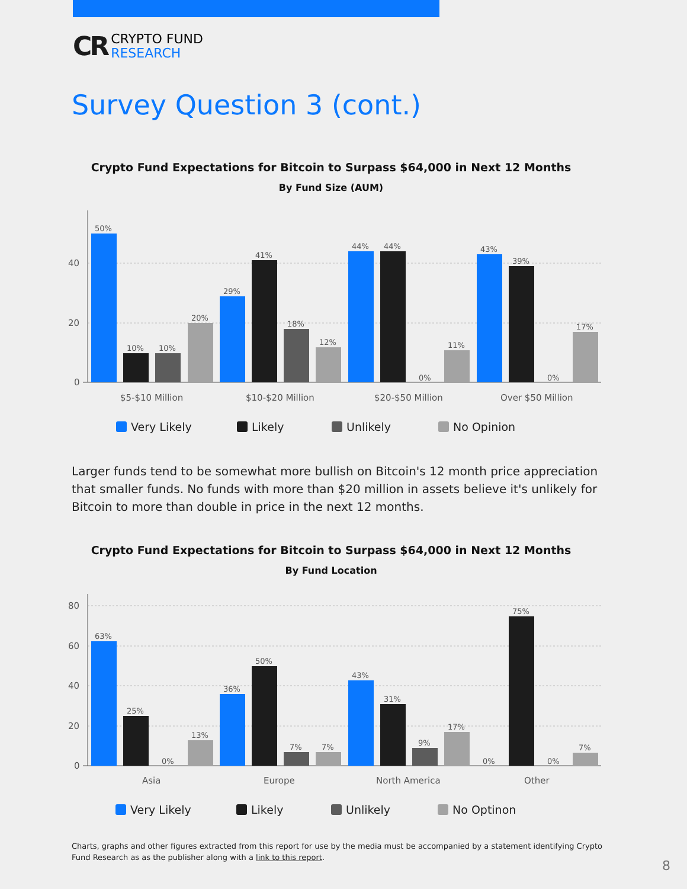CR
CRYPTO FUND
RESEARCH
Survey Question 3 (cont.)
Crypto Fund Expectations for Bitcoin to Surpass $64,000 in Next 12 Months
By Fund Size (AUM)
40
20
0
50%
10%
10%
20%
29%
41%
18%
12%
44%
44%
0%
11%
43%
39%
0%
17%
$5-$10 Million
$10-$20 Million
$20-$50 Million
Over $50 Million
Very Likely
Likely
Unlikely
No Opinion
Larger funds tend to be somewhat more bullish on Bitcoin's 12 month price appreciation that smaller funds. No funds with more than $20 million in assets believe it's unlikely for Bitcoin to more than double in price in the next 12 months.
Crypto Fund Expectations for Bitcoin to Surpass $64,000 in Next 12 Months
By Fund Location
80
60
40
20
0
63%
25%
0%
13%
36%
50%
7%
7%
43%
31%
9%
17%
0%
75%
0%
7%
Asia
Europe
North America
Other
Very Likely
Likely
Unlikely
No Optinon
Charts, graphs and other figures extracted from this report for use by the media must be accompanied by a statement identifying Crypto Fund Research as as the publisher along with a link to this report.
8